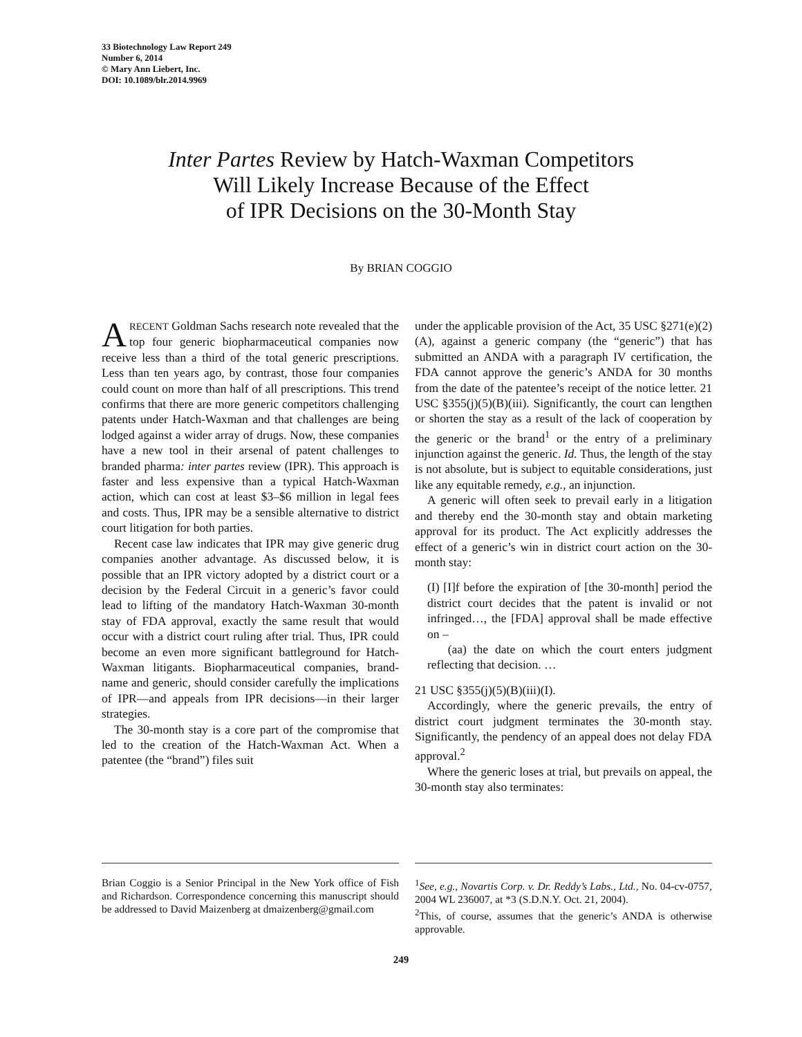33 Biotechnology Law Report 249
Number 6, 2014
© Mary Ann Liebert, Inc.
DOI: 10.1089/blr.2014.9969
Inter Partes Review by Hatch-Waxman Competitors
Will Likely Increase Because of the Effect
of IPR Decisions on the 30-Month Stay
By BRIAN COGGIO
ARECENT Goldman Sachs research note revealed that the top four generic biopharmaceutical companies now receive less than a third of the total generic prescriptions. Less than ten years ago, by contrast, those four companies could count on more than half of all prescriptions. This trend confirms that there are more generic competitors challenging patents under Hatch-Waxman and that challenges are being lodged against a wider array of drugs. Now, these companies have a new tool in their arsenal of patent challenges to branded pharma: inter partes review (IPR). This approach is faster and less expensive than a typical Hatch-Waxman action, which can cost at least $3–$6 million in legal fees and costs. Thus, IPR may be a sensible alternative to district court litigation for both parties.
Recent case law indicates that IPR may give generic drug companies another advantage. As discussed below, it is possible that an IPR victory adopted by a district court or a decision by the Federal Circuit in a generic’s favor could lead to lifting of the mandatory Hatch-Waxman 30-month stay of FDA approval, exactly the same result that would occur with a district court ruling after trial. Thus, IPR could become an even more significant battleground for Hatch-Waxman litigants. Biopharmaceutical companies, brand-name and generic, should consider carefully the implications of IPR—and appeals from IPR decisions—in their larger strategies.
The 30-month stay is a core part of the compromise that led to the creation of the Hatch-Waxman Act. When a patentee (the “brand”) files suit
under the applicable provision of the Act, 35 USC §271(e)(2)(A), against a generic company (the “generic”) that has submitted an ANDA with a paragraph IV certification, the FDA cannot approve the generic’s ANDA for 30 months from the date of the patentee’s receipt of the notice letter. 21 USC §355(j)(5)(B)(iii). Significantly, the court can lengthen or shorten the stay as a result of the lack of cooperation by the generic or the brand<sup>1</sup> or the entry of a preliminary injunction against the generic. Id. Thus, the length of the stay is not absolute, but is subject to equitable considerations, just like any equitable remedy, e.g., an injunction.
A generic will often seek to prevail early in a litigation and thereby end the 30-month stay and obtain marketing approval for its product. The Act explicitly addresses the effect of a generic’s win in district court action on the 30-month stay:
(I) [I]f before the expiration of [the 30-month] period the district court decides that the patent is invalid or not infringed…, the [FDA] approval shall be made effective on –
(aa) the date on which the court enters judgment reflecting that decision. …
21 USC §355(j)(5)(B)(iii)(I).
Accordingly, where the generic prevails, the entry of district court judgment terminates the 30-month stay. Significantly, the pendency of an appeal does not delay FDA approval.<sup>2</sup>
Where the generic loses at trial, but prevails on appeal, the 30-month stay also terminates:
Brian Coggio is a Senior Principal in the New York office of Fish and Richardson. Correspondence concerning this manuscript should be addressed to David Maizenberg at dmaizenberg@gmail.com
<sup>1</sup> See, e.g., Novartis Corp. v. Dr. Reddy’s Labs., Ltd., No. 04-cv-0757, 2004 WL 236007, at *3 (S.D.N.Y. Oct. 21, 2004).
<sup>2</sup> This, of course, assumes that the generic’s ANDA is otherwise approvable.
249